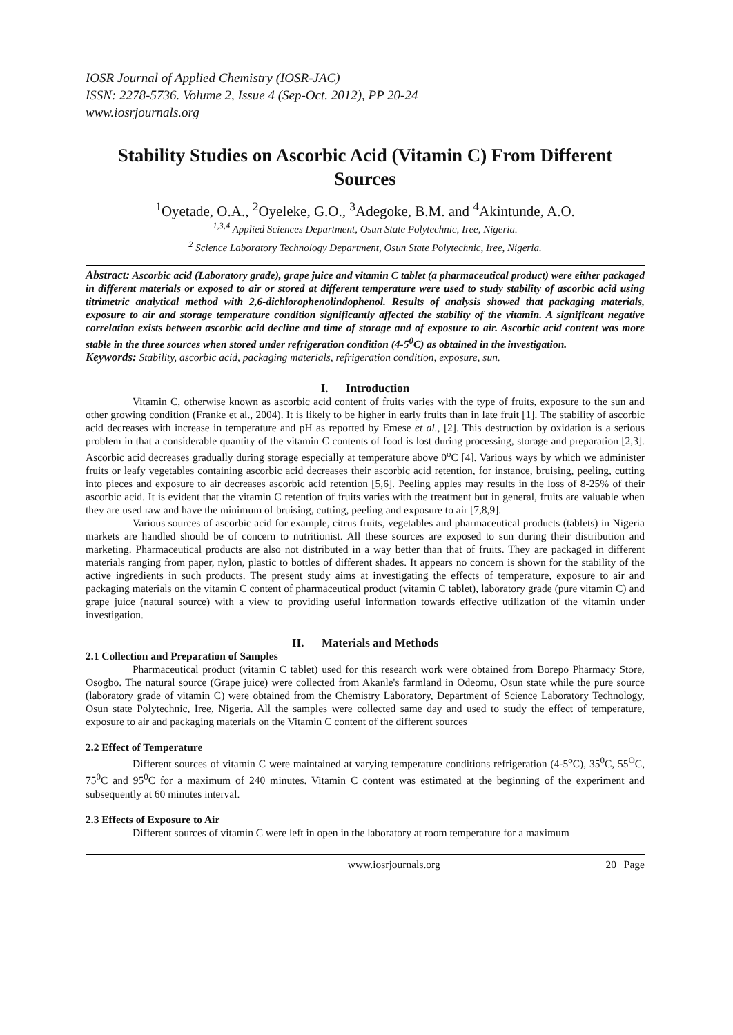IOSR Journal of Applied Chemistry (IOSR-JAC)
ISSN: 2278-5736. Volume 2, Issue 4 (Sep-Oct. 2012), PP 20-24
www.iosrjournals.org
Stability Studies on Ascorbic Acid (Vitamin C) From Different Sources
<sup>1</sup> Oyetade, O.A., <sup>2</sup>Oyeleke, G.O., <sup>3</sup>Adegoke, B.M. and <sup>4</sup>Akintunde, A.O.
<sup>1,3,4</sup> Applied Sciences Department, Osun State Polytechnic, Iree, Nigeria.
<sup>2</sup> Science Laboratory Technology Department, Osun State Polytechnic, Iree, Nigeria.
Abstract: Ascorbic acid (Laboratory grade), grape juice and vitamin C tablet (a pharmaceutical product) were either packaged in different materials or exposed to air or stored at different temperature were used to study stability of ascorbic acid using titrimetric analytical method with 2,6-dichlorophenolindophenol. Results of analysis showed that packaging materials, exposure to air and storage temperature condition significantly affected the stability of the vitamin. A significant negative correlation exists between ascorbic acid decline and time of storage and of exposure to air. Ascorbic acid content was more stable in the three sources when stored under refrigeration condition (4-5<sup>0</sup>C) as obtained in the investigation.
Keywords: Stability, ascorbic acid, packaging materials, refrigeration condition, exposure, sun.
I. Introduction
Vitamin C, otherwise known as ascorbic acid content of fruits varies with the type of fruits, exposure to the sun and other growing condition (Franke et al., 2004). It is likely to be higher in early fruits than in late fruit [1]. The stability of ascorbic acid decreases with increase in temperature and pH as reported by Emese et al., [2]. This destruction by oxidation is a serious problem in that a considerable quantity of the vitamin C contents of food is lost during processing, storage and preparation [2,3]. Ascorbic acid decreases gradually during storage especially at temperature above 0<sup>o</sup>C [4]. Various ways by which we administer fruits or leafy vegetables containing ascorbic acid decreases their ascorbic acid retention, for instance, bruising, peeling, cutting into pieces and exposure to air decreases ascorbic acid retention [5,6]. Peeling apples may results in the loss of 8-25% of their ascorbic acid. It is evident that the vitamin C retention of fruits varies with the treatment but in general, fruits are valuable when they are used raw and have the minimum of bruising, cutting, peeling and exposure to air [7,8,9].
Various sources of ascorbic acid for example, citrus fruits, vegetables and pharmaceutical products (tablets) in Nigeria markets are handled should be of concern to nutritionist. All these sources are exposed to sun during their distribution and marketing. Pharmaceutical products are also not distributed in a way better than that of fruits. They are packaged in different materials ranging from paper, nylon, plastic to bottles of different shades. It appears no concern is shown for the stability of the active ingredients in such products. The present study aims at investigating the effects of temperature, exposure to air and packaging materials on the vitamin C content of pharmaceutical product (vitamin C tablet), laboratory grade (pure vitamin C) and grape juice (natural source) with a view to providing useful information towards effective utilization of the vitamin under investigation.
II. Materials and Methods
2.1 Collection and Preparation of Samples
Pharmaceutical product (vitamin C tablet) used for this research work were obtained from Borepo Pharmacy Store, Osogbo. The natural source (Grape juice) were collected from Akanle's farmland in Odeomu, Osun state while the pure source (laboratory grade of vitamin C) were obtained from the Chemistry Laboratory, Department of Science Laboratory Technology, Osun state Polytechnic, Iree, Nigeria. All the samples were collected same day and used to study the effect of temperature, exposure to air and packaging materials on the Vitamin C content of the different sources
2.2 Effect of Temperature
Different sources of vitamin C were maintained at varying temperature conditions refrigeration (4-5<sup>o</sup>C), 35<sup>0</sup>C, 55<sup>O</sup>C, 75<sup>0</sup>C and 95<sup>0</sup>C for a maximum of 240 minutes. Vitamin C content was estimated at the beginning of the experiment and subsequently at 60 minutes interval.
2.3 Effects of Exposure to Air
Different sources of vitamin C were left in open in the laboratory at room temperature for a maximum
www.iosrjournals.org 20 | Page